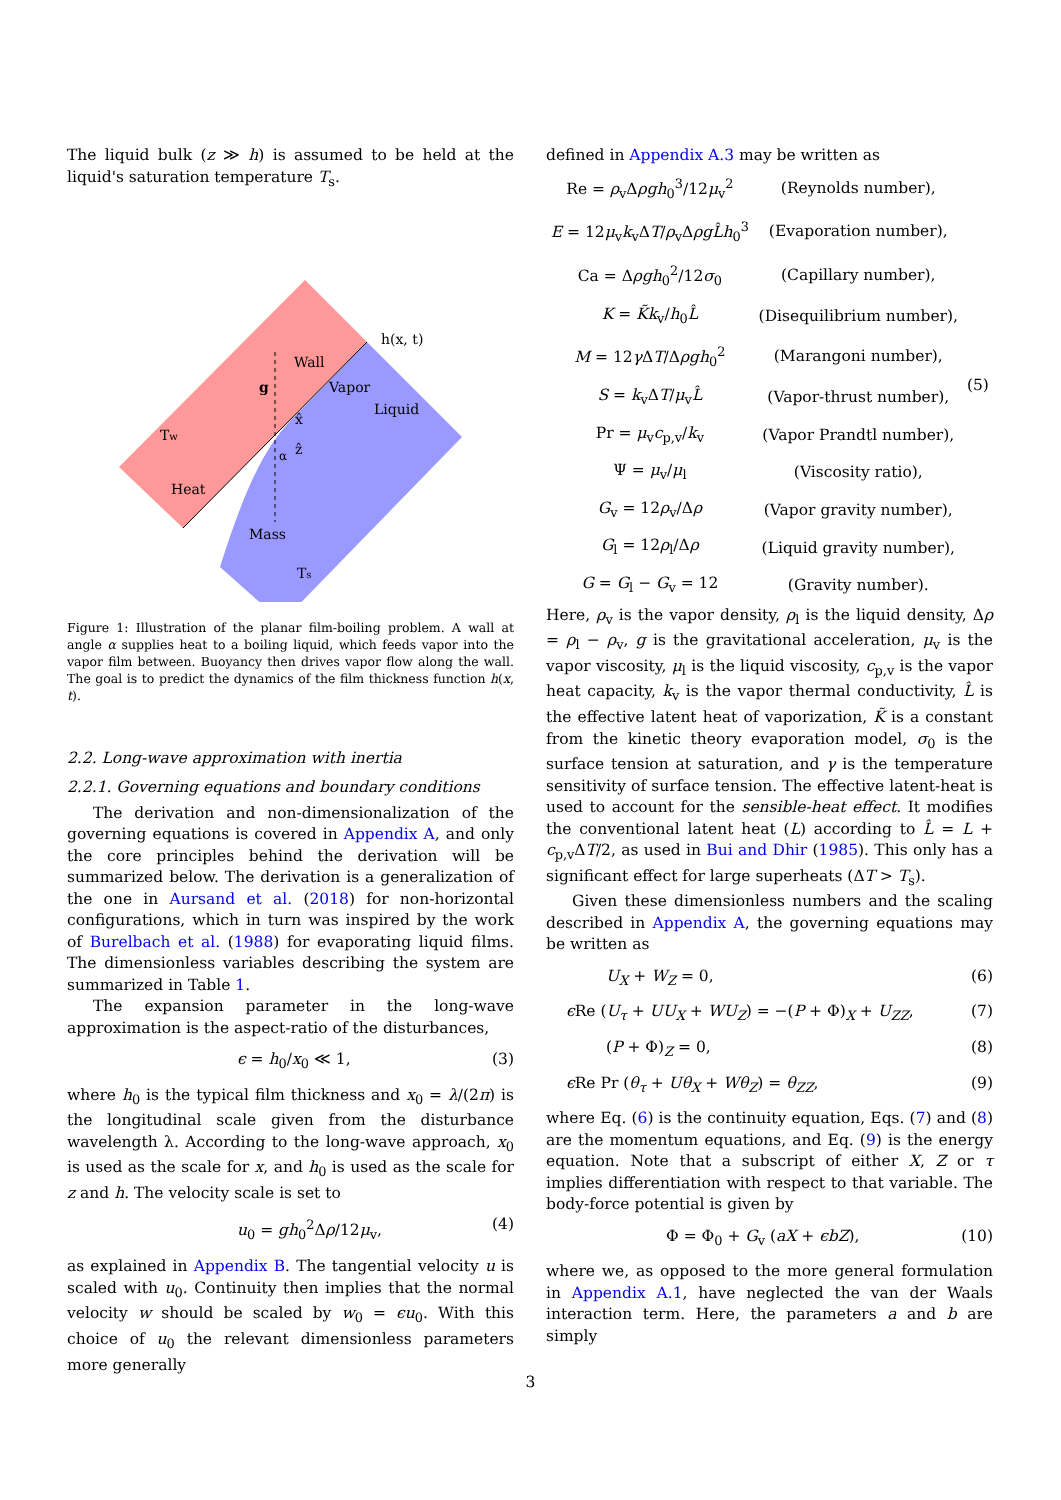The liquid bulk (z ≫ h) is assumed to be held at the liquid's saturation temperature T<sub>s</sub>.
Wall
Vapor
Liquid
Tw
Heat
Mass
Ts
h(x, t)
g
x̂
ẑ
α
Figure 1: Illustration of the planar film-boiling problem. A wall at angle α supplies heat to a boiling liquid, which feeds vapor into the vapor film between. Buoyancy then drives vapor flow along the wall. The goal is to predict the dynamics of the film thickness function h(x, t).
2.2. Long-wave approximation with inertia
2.2.1. Governing equations and boundary conditions
The derivation and non-dimensionalization of the governing equations is covered in Appendix A, and only the core principles behind the derivation will be summarized below. The derivation is a generalization of the one in Aursand et al. (2018) for non-horizontal configurations, which in turn was inspired by the work of Burelbach et al. (1988) for evaporating liquid films. The dimensionless variables describing the system are summarized in Table 1.
The expansion parameter in the long-wave approximation is the aspect-ratio of the disturbances,
ϵ = h<sub>0</sub>/x<sub>0</sub> ≪ 1, (3)
where h<sub>0</sub> is the typical film thickness and x<sub>0</sub> = λ/(2π) is the longitudinal scale given from the disturbance wavelength λ. According to the long-wave approach, x<sub>0</sub> is used as the scale for x, and h<sub>0</sub> is used as the scale for z and h. The velocity scale is set to
u<sub>0</sub> = gh<sub>0</sub><sup>2</sup>Δρ/12μ<sub>v</sub>, (4)
as explained in Appendix B. The tangential velocity u is scaled with u<sub>0</sub>. Continuity then implies that the normal velocity w should be scaled by w<sub>0</sub> = ϵu<sub>0</sub>. With this choice of u<sub>0</sub> the relevant dimensionless parameters more generally
defined in Appendix A.3 may be written as
| Re = ρ<sub>v</sub>Δ ρgh<sub>0</sub><sup>3</sup>/12 μ<sub>v</sub><sup>2</sup> | (Reynolds number), | (5) |
| E = 12 μ<sub>v</sub> k<sub>v</sub>Δ T / ρ<sub>v</sub>Δ ρgL̂h<sub>0</sub><sup>3</sup> | (Evaporation number), | |
| Ca = Δ ρgh<sub>0</sub><sup>2</sup>/12 σ<sub>0</sub> | (Capillary number), | |
| K = K̃k<sub>v</sub>/ h<sub>0</sub> L̂ | (Disequilibrium number), | |
| M = 12 γ Δ T /Δ ρgh<sub>0</sub><sup>2</sup> | (Marangoni number), | |
| S = k<sub>v</sub>Δ T / μ<sub>v</sub> L̂ | (Vapor-thrust number), | |
| Pr = μ<sub>v</sub> c<sub>p,v</sub>/ k<sub>v</sub> | (Vapor Prandtl number), | |
| Ψ = μ<sub>v</sub>/ μ<sub>l</sub> | (Viscosity ratio), | |
| G<sub>v</sub> = 12 ρ<sub>v</sub>/Δ ρ | (Vapor gravity number), | |
| G<sub>l</sub> = 12 ρ<sub>l</sub>/Δ ρ | (Liquid gravity number), | |
| G = G<sub>l</sub> − G<sub>v</sub> = 12 | (Gravity number). | |
Here, ρ<sub>v</sub> is the vapor density, ρ<sub>l</sub> is the liquid density, Δρ = ρ<sub>l</sub> − ρ<sub>v</sub>, g is the gravitational acceleration, μ<sub>v</sub> is the vapor viscosity, μ<sub>l</sub> is the liquid viscosity, c<sub>p,v</sub> is the vapor heat capacity, k<sub>v</sub> is the vapor thermal conductivity, L̂ is the effective latent heat of vaporization, K̃ is a constant from the kinetic theory evaporation model, σ<sub>0</sub> is the surface tension at saturation, and γ is the temperature sensitivity of surface tension. The effective latent-heat is used to account for the sensible-heat effect. It modifies the conventional latent heat (L) according to L̂ = L + c<sub>p,v</sub>ΔT/2, as used in Bui and Dhir (1985). This only has a significant effect for large superheats (ΔT > T<sub>s</sub>).
Given these dimensionless numbers and the scaling described in Appendix A, the governing equations may be written as
U<sub>X</sub> + W<sub>Z</sub> = 0, (6)
ϵ Re (U<sub>τ</sub> + UU<sub>X</sub> + WU<sub>Z</sub>) = −(P + Φ)<sub>X</sub> + U<sub>ZZ</sub>, (7)
(P + Φ)<sub>Z</sub> = 0, (8)
ϵ Re Pr (θ<sub>τ</sub> + Uθ<sub>X</sub> + Wθ<sub>Z</sub>) = θ<sub>ZZ</sub>, (9)
where Eq. (6) is the continuity equation, Eqs. (7) and (8) are the momentum equations, and Eq. (9) is the energy equation. Note that a subscript of either X, Z or τ implies differentiation with respect to that variable. The body-force potential is given by
Φ = Φ<sub>0</sub> + G<sub>v</sub> (aX + ϵbZ), (10)
where we, as opposed to the more general formulation in Appendix A.1, have neglected the van der Waals interaction term. Here, the parameters a and b are simply
3